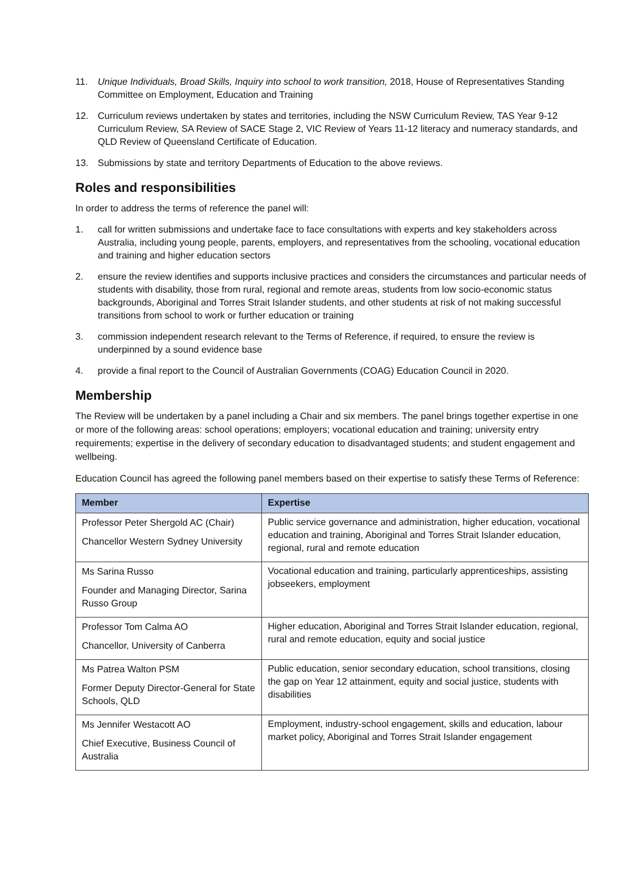11. Unique Individuals, Broad Skills, Inquiry into school to work transition, 2018, House of Representatives Standing Committee on Employment, Education and Training
12. Curriculum reviews undertaken by states and territories, including the NSW Curriculum Review, TAS Year 9-12 Curriculum Review, SA Review of SACE Stage 2, VIC Review of Years 11-12 literacy and numeracy standards, and QLD Review of Queensland Certificate of Education.
13. Submissions by state and territory Departments of Education to the above reviews.
Roles and responsibilities
In order to address the terms of reference the panel will:
1. call for written submissions and undertake face to face consultations with experts and key stakeholders across Australia, including young people, parents, employers, and representatives from the schooling, vocational education and training and higher education sectors
2. ensure the review identifies and supports inclusive practices and considers the circumstances and particular needs of students with disability, those from rural, regional and remote areas, students from low socio-economic status backgrounds, Aboriginal and Torres Strait Islander students, and other students at risk of not making successful transitions from school to work or further education or training
3. commission independent research relevant to the Terms of Reference, if required, to ensure the review is underpinned by a sound evidence base
4. provide a final report to the Council of Australian Governments (COAG) Education Council in 2020.
Membership
The Review will be undertaken by a panel including a Chair and six members. The panel brings together expertise in one or more of the following areas: school operations; employers; vocational education and training; university entry requirements; expertise in the delivery of secondary education to disadvantaged students; and student engagement and wellbeing.
Education Council has agreed the following panel members based on their expertise to satisfy these Terms of Reference:
| Member | Expertise |
| --- | --- |
| Professor Peter Shergold AC (Chair) Chancellor Western Sydney University | Public service governance and administration, higher education, vocational education and training, Aboriginal and Torres Strait Islander education, regional, rural and remote education |
| Ms Sarina Russo Founder and Managing Director, Sarina Russo Group | Vocational education and training, particularly apprenticeships, assisting jobseekers, employment |
| Professor Tom Calma AO Chancellor, University of Canberra | Higher education, Aboriginal and Torres Strait Islander education, regional, rural and remote education, equity and social justice |
| Ms Patrea Walton PSM Former Deputy Director-General for State Schools, QLD | Public education, senior secondary education, school transitions, closing the gap on Year 12 attainment, equity and social justice, students with disabilities |
| Ms Jennifer Westacott AO Chief Executive, Business Council of Australia | Employment, industry-school engagement, skills and education, labour market policy, Aboriginal and Torres Strait Islander engagement |